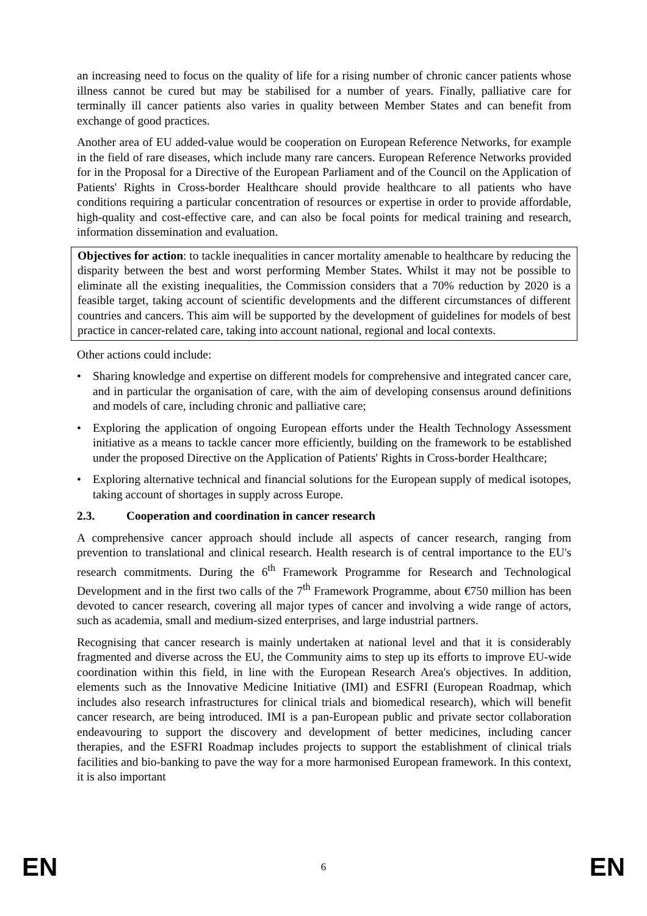an increasing need to focus on the quality of life for a rising number of chronic cancer patients whose illness cannot be cured but may be stabilised for a number of years. Finally, palliative care for terminally ill cancer patients also varies in quality between Member States and can benefit from exchange of good practices.
Another area of EU added-value would be cooperation on European Reference Networks, for example in the field of rare diseases, which include many rare cancers. European Reference Networks provided for in the Proposal for a Directive of the European Parliament and of the Council on the Application of Patients' Rights in Cross-border Healthcare should provide healthcare to all patients who have conditions requiring a particular concentration of resources or expertise in order to provide affordable, high-quality and cost-effective care, and can also be focal points for medical training and research, information dissemination and evaluation.
Objectives for action: to tackle inequalities in cancer mortality amenable to healthcare by reducing the disparity between the best and worst performing Member States. Whilst it may not be possible to eliminate all the existing inequalities, the Commission considers that a 70% reduction by 2020 is a feasible target, taking account of scientific developments and the different circumstances of different countries and cancers. This aim will be supported by the development of guidelines for models of best practice in cancer-related care, taking into account national, regional and local contexts.
Other actions could include:
• Sharing knowledge and expertise on different models for comprehensive and integrated cancer care, and in particular the organisation of care, with the aim of developing consensus around definitions and models of care, including chronic and palliative care;
• Exploring the application of ongoing European efforts under the Health Technology Assessment initiative as a means to tackle cancer more efficiently, building on the framework to be established under the proposed Directive on the Application of Patients' Rights in Cross-border Healthcare;
• Exploring alternative technical and financial solutions for the European supply of medical isotopes, taking account of shortages in supply across Europe.
2.3. Cooperation and coordination in cancer research
A comprehensive cancer approach should include all aspects of cancer research, ranging from prevention to translational and clinical research. Health research is of central importance to the EU's research commitments. During the 6<sup>th</sup> Framework Programme for Research and Technological Development and in the first two calls of the 7<sup>th</sup> Framework Programme, about €750 million has been devoted to cancer research, covering all major types of cancer and involving a wide range of actors, such as academia, small and medium-sized enterprises, and large industrial partners.
Recognising that cancer research is mainly undertaken at national level and that it is considerably fragmented and diverse across the EU, the Community aims to step up its efforts to improve EU-wide coordination within this field, in line with the European Research Area's objectives. In addition, elements such as the Innovative Medicine Initiative (IMI) and ESFRI (European Roadmap, which includes also research infrastructures for clinical trials and biomedical research), which will benefit cancer research, are being introduced. IMI is a pan-European public and private sector collaboration endeavouring to support the discovery and development of better medicines, including cancer therapies, and the ESFRI Roadmap includes projects to support the establishment of clinical trials facilities and bio-banking to pave the way for a more harmonised European framework. In this context, it is also important
EN 6 EN